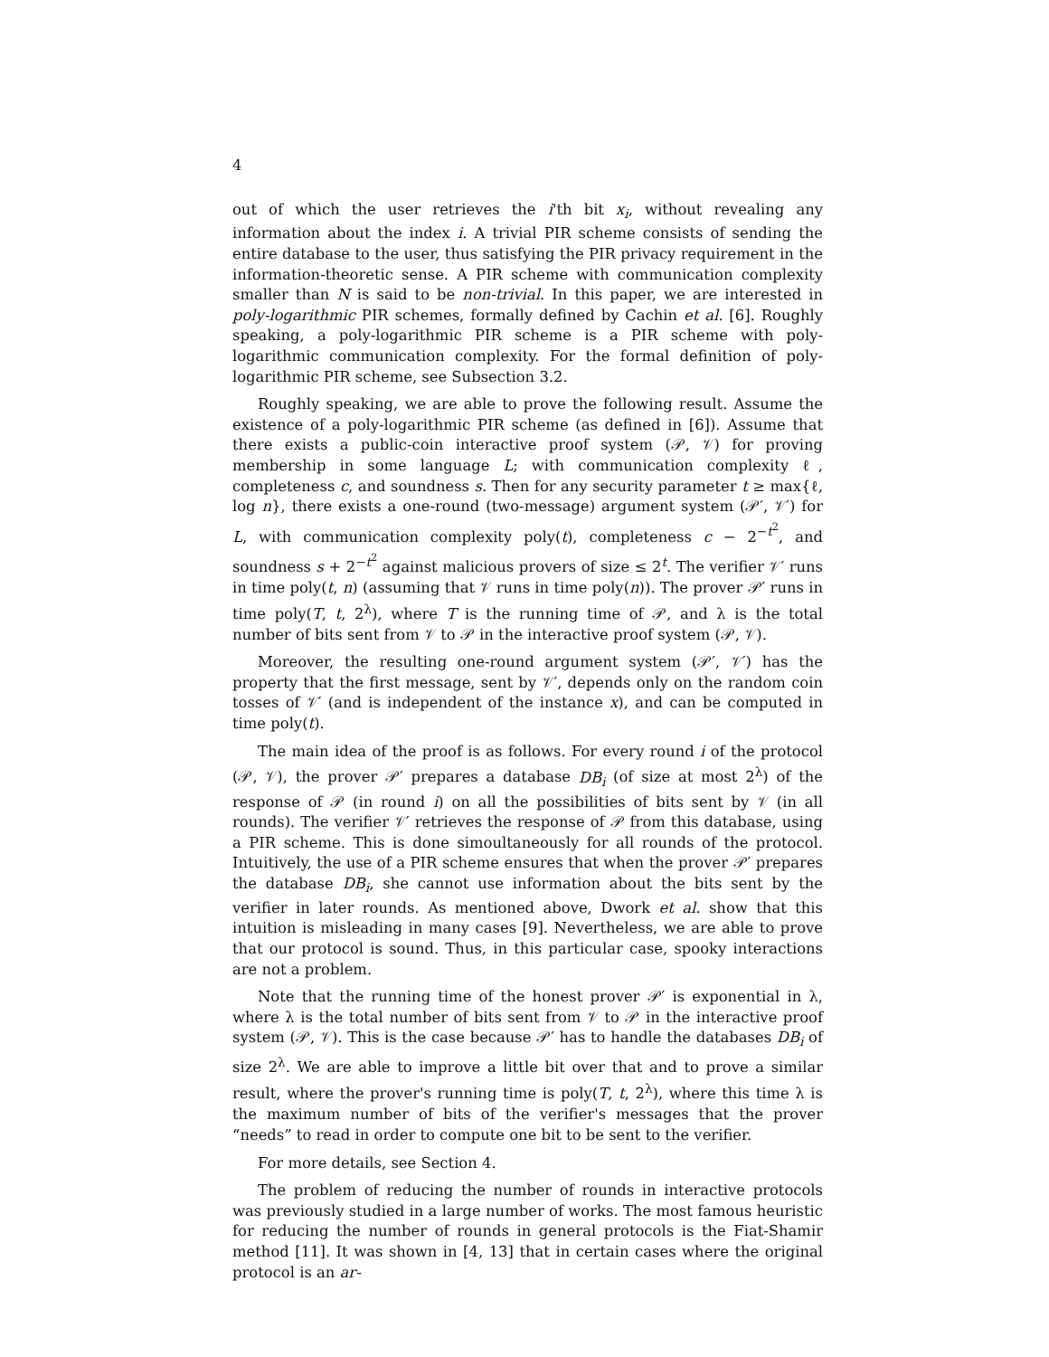4
out of which the user retrieves the i'th bit x<sub>i</sub>, without revealing any information about the index i. A trivial PIR scheme consists of sending the entire database to the user, thus satisfying the PIR privacy requirement in the information-theoretic sense. A PIR scheme with communication complexity smaller than N is said to be non-trivial. In this paper, we are interested in poly-logarithmic PIR schemes, formally defined by Cachin et al. [6]. Roughly speaking, a poly-logarithmic PIR scheme is a PIR scheme with poly-logarithmic communication complexity. For the formal definition of poly-logarithmic PIR scheme, see Subsection 3.2.
Roughly speaking, we are able to prove the following result. Assume the existence of a poly-logarithmic PIR scheme (as defined in [6]). Assume that there exists a public-coin interactive proof system (𝒫, 𝒱) for proving membership in some language L; with communication complexity ℓ, completeness c, and soundness s. Then for any security parameter t ≥ max{ℓ, log n}, there exists a one-round (two-message) argument system (𝒫′, 𝒱′) for L, with communication complexity poly(t), completeness c − 2<sup>−t<sup>2</sup></sup>, and soundness s + 2<sup>−t<sup>2</sup></sup> against malicious provers of size ≤ 2<sup>t</sup>. The verifier 𝒱′ runs in time poly(t, n) (assuming that 𝒱 runs in time poly(n)). The prover 𝒫′ runs in time poly(T, t, 2<sup>λ</sup>), where T is the running time of 𝒫, and λ is the total number of bits sent from 𝒱 to 𝒫 in the interactive proof system (𝒫, 𝒱).
Moreover, the resulting one-round argument system (𝒫′, 𝒱′) has the property that the first message, sent by 𝒱′, depends only on the random coin tosses of 𝒱′ (and is independent of the instance x), and can be computed in time poly(t).
The main idea of the proof is as follows. For every round i of the protocol (𝒫, 𝒱), the prover 𝒫′ prepares a database DB<sub>i</sub> (of size at most 2<sup>λ</sup>) of the response of 𝒫 (in round i) on all the possibilities of bits sent by 𝒱 (in all rounds). The verifier 𝒱′ retrieves the response of 𝒫 from this database, using a PIR scheme. This is done simoultaneously for all rounds of the protocol. Intuitively, the use of a PIR scheme ensures that when the prover 𝒫′ prepares the database DB<sub>i</sub>, she cannot use information about the bits sent by the verifier in later rounds. As mentioned above, Dwork et al. show that this intuition is misleading in many cases [9]. Nevertheless, we are able to prove that our protocol is sound. Thus, in this particular case, spooky interactions are not a problem.
Note that the running time of the honest prover 𝒫′ is exponential in λ, where λ is the total number of bits sent from 𝒱 to 𝒫 in the interactive proof system (𝒫, 𝒱). This is the case because 𝒫′ has to handle the databases DB<sub>i</sub> of size 2<sup>λ</sup>. We are able to improve a little bit over that and to prove a similar result, where the prover's running time is poly(T, t, 2<sup>λ</sup>), where this time λ is the maximum number of bits of the verifier's messages that the prover “needs” to read in order to compute one bit to be sent to the verifier.
For more details, see Section 4.
The problem of reducing the number of rounds in interactive protocols was previously studied in a large number of works. The most famous heuristic for reducing the number of rounds in general protocols is the Fiat-Shamir method [11]. It was shown in [4, 13] that in certain cases where the original protocol is an ar-